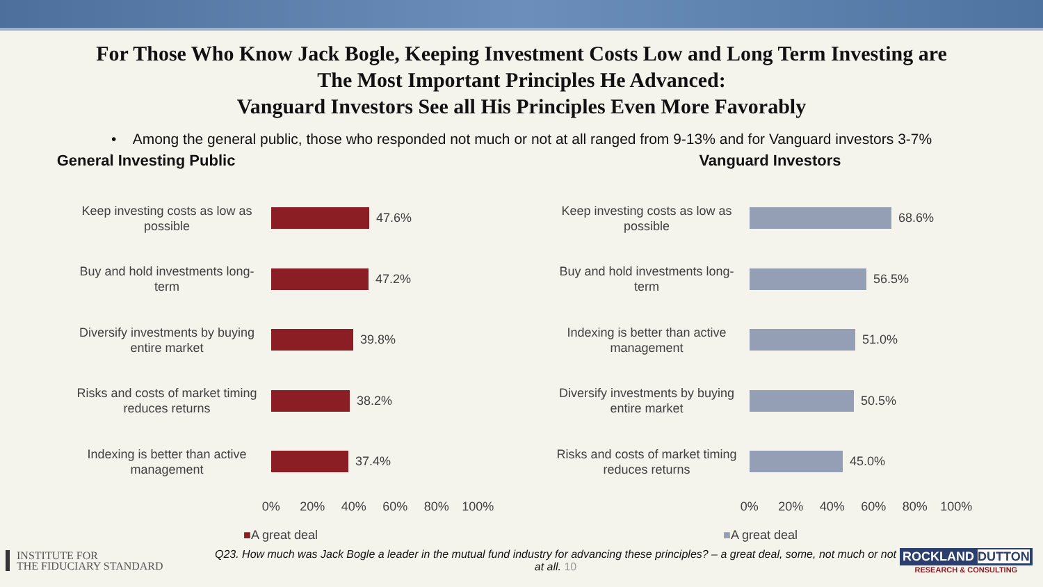For Those Who Know Jack Bogle, Keeping Investment Costs Low and Long Term Investing are
The Most Important Principles He Advanced:
Vanguard Investors See all His Principles Even More Favorably
• Among the general public, those who responded not much or not at all ranged from 9-13% and for Vanguard investors 3-7%
General Investing Public
Keep investing costs as low as possible
47.6%
Buy and hold investments long-term
47.2%
Diversify investments by buying entire market
39.8%
Risks and costs of market timing reduces returns
38.2%
Indexing is better than active management
37.4%
0% 20% 40% 60% 80% 100%
■A great deal
Vanguard Investors
Keep investing costs as low as possible
68.6%
Buy and hold investments long-term
56.5%
Indexing is better than active management
51.0%
Diversify investments by buying entire market
50.5%
Risks and costs of market timing reduces returns
45.0%
0% 20% 40% 60% 80% 100%
■A great deal
INSTITUTE FOR
THE FIDUCIARY STANDARD
Q23. How much was Jack Bogle a leader in the mutual fund industry for advancing these principles? – a great deal, some, not much or not at all. 10
ROCKLAND DUTTON
RESEARCH & CONSULTING